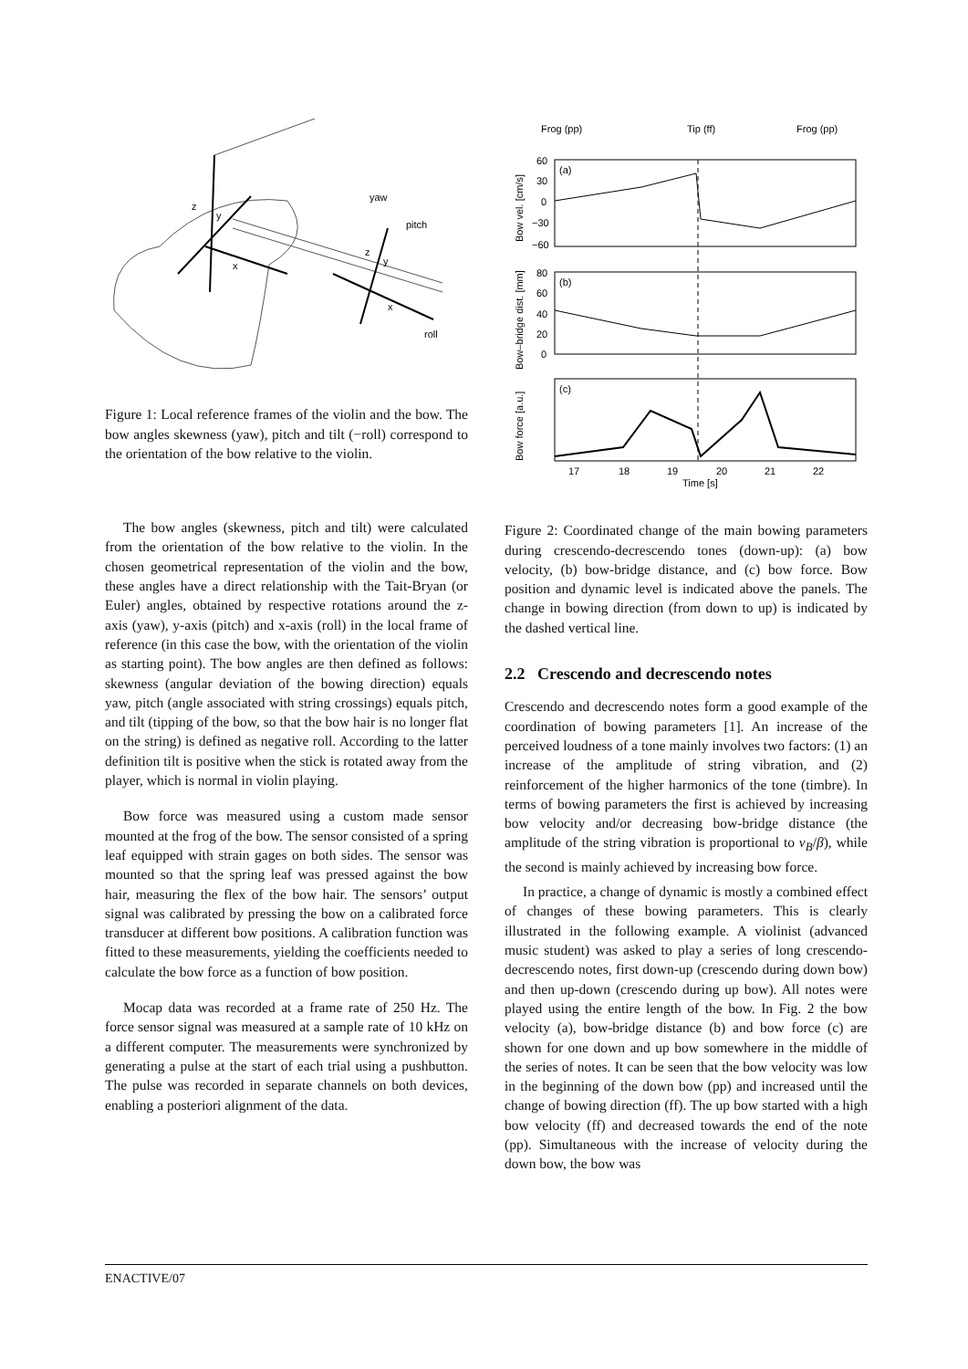z
y
x
yaw
pitch
z
y
x
roll
Figure 1: Local reference frames of the violin and the bow. The bow angles skewness (yaw), pitch and tilt (−roll) correspond to the orientation of the bow relative to the violin.
The bow angles (skewness, pitch and tilt) were calculated from the orientation of the bow relative to the violin. In the chosen geometrical representation of the violin and the bow, these angles have a direct relationship with the Tait-Bryan (or Euler) angles, obtained by respective rotations around the z-axis (yaw), y-axis (pitch) and x-axis (roll) in the local frame of reference (in this case the bow, with the orientation of the violin as starting point). The bow angles are then defined as follows: skewness (angular deviation of the bowing direction) equals yaw, pitch (angle associated with string crossings) equals pitch, and tilt (tipping of the bow, so that the bow hair is no longer flat on the string) is defined as negative roll. According to the latter definition tilt is positive when the stick is rotated away from the player, which is normal in violin playing.
Bow force was measured using a custom made sensor mounted at the frog of the bow. The sensor consisted of a spring leaf equipped with strain gages on both sides. The sensor was mounted so that the spring leaf was pressed against the bow hair, measuring the flex of the bow hair. The sensors’ output signal was calibrated by pressing the bow on a calibrated force transducer at different bow positions. A calibration function was fitted to these measurements, yielding the coefficients needed to calculate the bow force as a function of bow position.
Mocap data was recorded at a frame rate of 250 Hz. The force sensor signal was measured at a sample rate of 10 kHz on a different computer. The measurements were synchronized by generating a pulse at the start of each trial using a pushbutton. The pulse was recorded in separate channels on both devices, enabling a posteriori alignment of the data.
Frog (pp)
Tip (ff)
Frog (pp)
(a)
(b)
(c)
60
30
0
−30
−60
80
60
40
20
0
17
18
19
20
21
22
Time [s]
Bow vel. [cm/s]
Bow–bridge dist. [mm]
Bow force [a.u.]
Figure 2: Coordinated change of the main bowing parameters during crescendo-decrescendo tones (down-up): (a) bow velocity, (b) bow-bridge distance, and (c) bow force. Bow position and dynamic level is indicated above the panels. The change in bowing direction (from down to up) is indicated by the dashed vertical line.
2.2 Crescendo and decrescendo notes
Crescendo and decrescendo notes form a good example of the coordination of bowing parameters [1]. An increase of the perceived loudness of a tone mainly involves two factors: (1) an increase of the amplitude of string vibration, and (2) reinforcement of the higher harmonics of the tone (timbre). In terms of bowing parameters the first is achieved by increasing bow velocity and/or decreasing bow-bridge distance (the amplitude of the string vibration is proportional to v<sub>B</sub>/β), while the second is mainly achieved by increasing bow force.
In practice, a change of dynamic is mostly a combined effect of changes of these bowing parameters. This is clearly illustrated in the following example. A violinist (advanced music student) was asked to play a series of long crescendo-decrescendo notes, first down-up (crescendo during down bow) and then up-down (crescendo during up bow). All notes were played using the entire length of the bow. In Fig. 2 the bow velocity (a), bow-bridge distance (b) and bow force (c) are shown for one down and up bow somewhere in the middle of the series of notes. It can be seen that the bow velocity was low in the beginning of the down bow (pp) and increased until the change of bowing direction (ff). The up bow started with a high bow velocity (ff) and decreased towards the end of the note (pp). Simultaneous with the increase of velocity during the down bow, the bow was
ENACTIVE/07